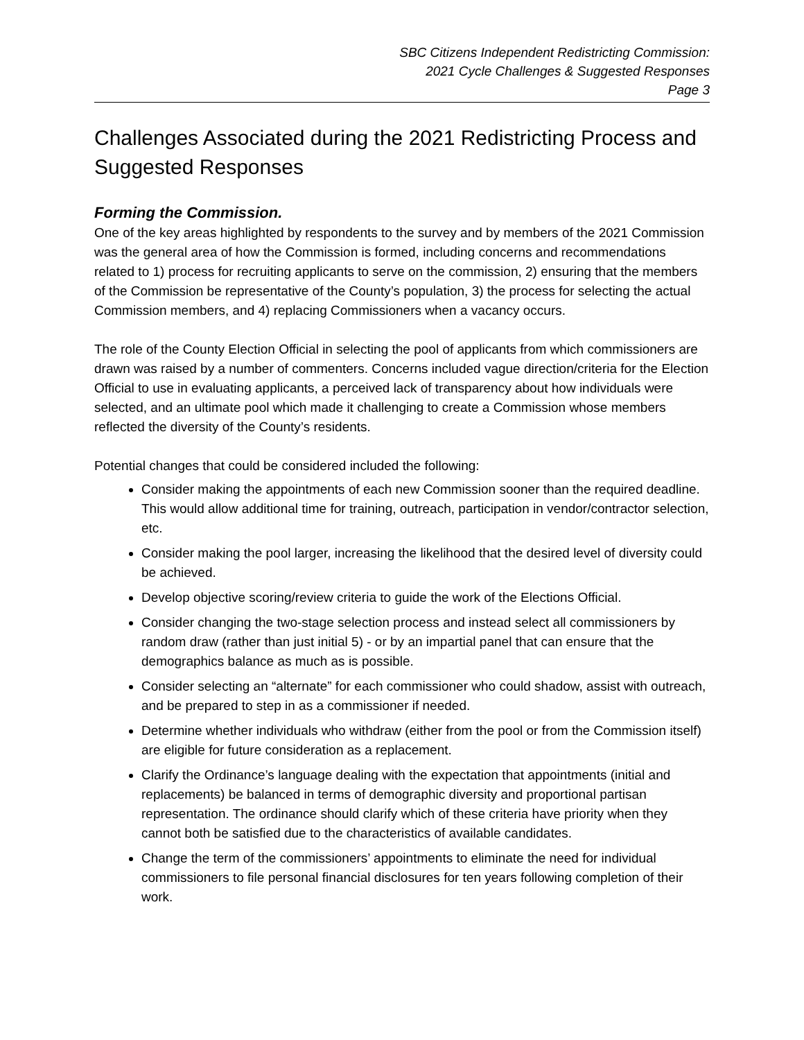SBC Citizens Independent Redistricting Commission:
2021 Cycle Challenges & Suggested Responses
Page 3
Challenges Associated during the 2021 Redistricting Process and Suggested Responses
Forming the Commission.
One of the key areas highlighted by respondents to the survey and by members of the 2021 Commission was the general area of how the Commission is formed, including concerns and recommendations related to 1) process for recruiting applicants to serve on the commission, 2) ensuring that the members of the Commission be representative of the County’s population, 3) the process for selecting the actual Commission members, and 4) replacing Commissioners when a vacancy occurs.
The role of the County Election Official in selecting the pool of applicants from which commissioners are drawn was raised by a number of commenters. Concerns included vague direction/criteria for the Election Official to use in evaluating applicants, a perceived lack of transparency about how individuals were selected, and an ultimate pool which made it challenging to create a Commission whose members reflected the diversity of the County’s residents.
Potential changes that could be considered included the following:
Consider making the appointments of each new Commission sooner than the required deadline. This would allow additional time for training, outreach, participation in vendor/contractor selection, etc.
Consider making the pool larger, increasing the likelihood that the desired level of diversity could be achieved.
Develop objective scoring/review criteria to guide the work of the Elections Official.
Consider changing the two-stage selection process and instead select all commissioners by random draw (rather than just initial 5) - or by an impartial panel that can ensure that the demographics balance as much as is possible.
Consider selecting an “alternate” for each commissioner who could shadow, assist with outreach, and be prepared to step in as a commissioner if needed.
Determine whether individuals who withdraw (either from the pool or from the Commission itself) are eligible for future consideration as a replacement.
Clarify the Ordinance’s language dealing with the expectation that appointments (initial and replacements) be balanced in terms of demographic diversity and proportional partisan representation. The ordinance should clarify which of these criteria have priority when they cannot both be satisfied due to the characteristics of available candidates.
Change the term of the commissioners’ appointments to eliminate the need for individual commissioners to file personal financial disclosures for ten years following completion of their work.